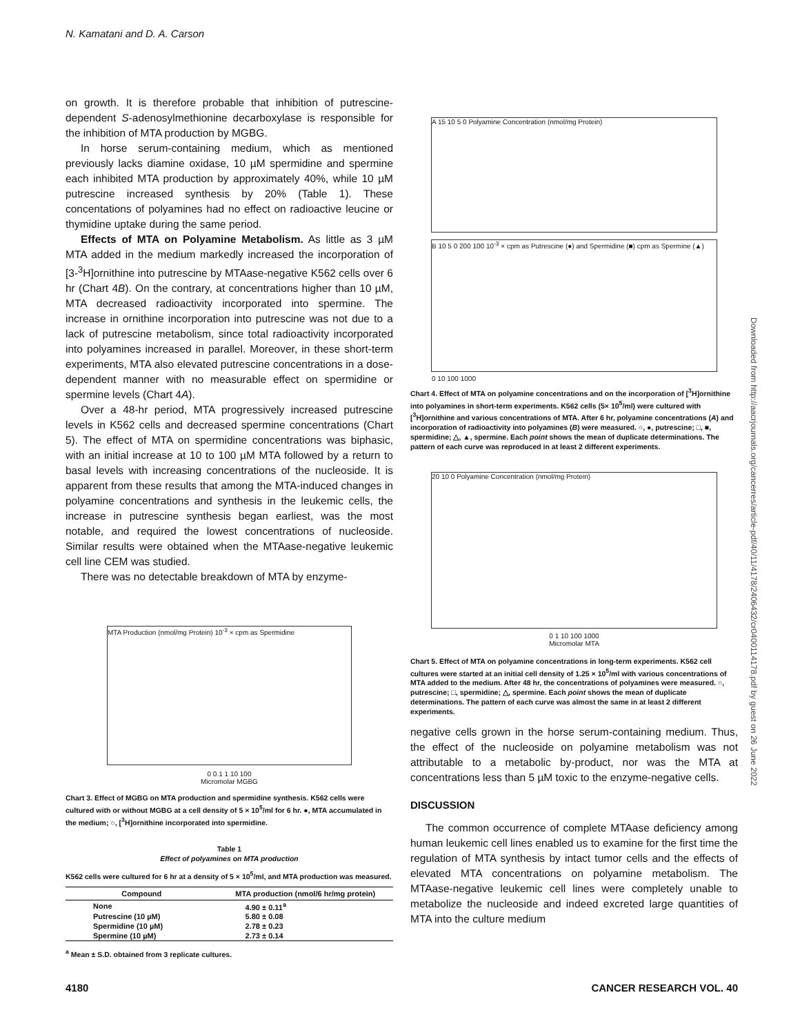N. Kamatani and D. A. Carson
on growth. It is therefore probable that inhibition of putrescine-dependent S-adenosylmethionine decarboxylase is responsible for the inhibition of MTA production by MGBG.
In horse serum-containing medium, which as mentioned previously lacks diamine oxidase, 10 µM spermidine and spermine each inhibited MTA production by approximately 40%, while 10 µM putrescine increased synthesis by 20% (Table 1). These concentations of polyamines had no effect on radioactive leucine or thymidine uptake during the same period.
Effects of MTA on Polyamine Metabolism. As little as 3 µM MTA added in the medium markedly increased the incorporation of [3-<sup>3</sup>H]ornithine into putrescine by MTAase-negative K562 cells over 6 hr (Chart 4B). On the contrary, at concentrations higher than 10 µM, MTA decreased radioactivity incorporated into spermine. The increase in ornithine incorporation into putrescine was not due to a lack of putrescine metabolism, since total radioactivity incorporated into polyamines increased in parallel. Moreover, in these short-term experiments, MTA also elevated putrescine concentrations in a dose-dependent manner with no measurable effect on spermidine or spermine levels (Chart 4A).
Over a 48-hr period, MTA progressively increased putrescine levels in K562 cells and decreased spermine concentrations (Chart 5). The effect of MTA on spermidine concentrations was biphasic, with an initial increase at 10 to 100 µM MTA followed by a return to basal levels with increasing concentrations of the nucleoside. It is apparent from these results that among the MTA-induced changes in polyamine concentrations and synthesis in the leukemic cells, the increase in putrescine synthesis began earliest, was the most notable, and required the lowest concentrations of nucleoside. Similar results were obtained when the MTAase-negative leukemic cell line CEM was studied.
There was no detectable breakdown of MTA by enzyme-
MTA Production (nmol/mg Protein) 10<sup>-3</sup> × cpm as Spermidine
0 0.1 1 10 100
Micromolar MGBG
Chart 3. Effect of MGBG on MTA production and spermidine synthesis. K562 cells were cultured with or without MGBG at a cell density of 5 × 10<sup>5</sup>/ml for 6 hr. ●, MTA accumulated in the medium; ○, [<sup>3</sup>H]ornithine incorporated into spermidine.
Table 1
Effect of polyamines on MTA production
K562 cells were cultured for 6 hr at a density of 5 × 10<sup>5</sup>/ml, and MTA production was measured.
| Compound | MTA production (nmol/6 hr/mg protein) |
| --- | --- |
| None | 4.90 ± 0.11<sup>a</sup> |
| Putrescine (10 µM) | 5.80 ± 0.08 |
| Spermidine (10 µM) | 2.78 ± 0.23 |
| Spermine (10 µM) | 2.73 ± 0.14 |
<sup>a</sup> Mean ± S.D. obtained from 3 replicate cultures.
A 15 10 5 0 Polyamine Concentration (nmol/mg Protein)
B 10 5 0 200 100 10<sup>-3</sup> × cpm as Putrescine (●) and Spermidine (■) cpm as Spermine (▲)
0 10 100 1000
Chart 4. Effect of MTA on polyamine concentrations and on the incorporation of [<sup>3</sup>H]ornithine into polyamines in short-term experiments. K562 cells (5× 10<sup>5</sup>/ml) were cultured with [<sup>3</sup>H]ornithine and various concentrations of MTA. After 6 hr, polyamine concentrations (A) and incorporation of radioactivity into polyamines (B) were measured. ○, ●, putrescine; □, ■, spermidine; △, ▲, spermine. Each point shows the mean of duplicate determinations. The pattern of each curve was reproduced in at least 2 different experiments.
20 10 0 Polyamine Concentration (nmol/mg Protein)
0 1 10 100 1000
Micromolar MTA
Chart 5. Effect of MTA on polyamine concentrations in long-term experiments. K562 cell cultures were started at an initial cell density of 1.25 × 10<sup>5</sup>/ml with various concentrations of MTA added to the medium. After 48 hr, the concentrations of polyamines were measured. ○, putrescine; □, spermidine; △, spermine. Each point shows the mean of duplicate determinations. The pattern of each curve was almost the same in at least 2 different experiments.
negative cells grown in the horse serum-containing medium. Thus, the effect of the nucleoside on polyamine metabolism was not attributable to a metabolic by-product, nor was the MTA at concentrations less than 5 µM toxic to the enzyme-negative cells.
DISCUSSION
The common occurrence of complete MTAase deficiency among human leukemic cell lines enabled us to examine for the first time the regulation of MTA synthesis by intact tumor cells and the effects of elevated MTA concentrations on polyamine metabolism. The MTAase-negative leukemic cell lines were completely unable to metabolize the nucleoside and indeed excreted large quantities of MTA into the culture medium
Downloaded from http://aacrjournals.org/cancerres/article-pdf/40/11/4178/2406432/cr0400114178.pdf by guest on 26 June 2022
4180 CANCER RESEARCH VOL. 40